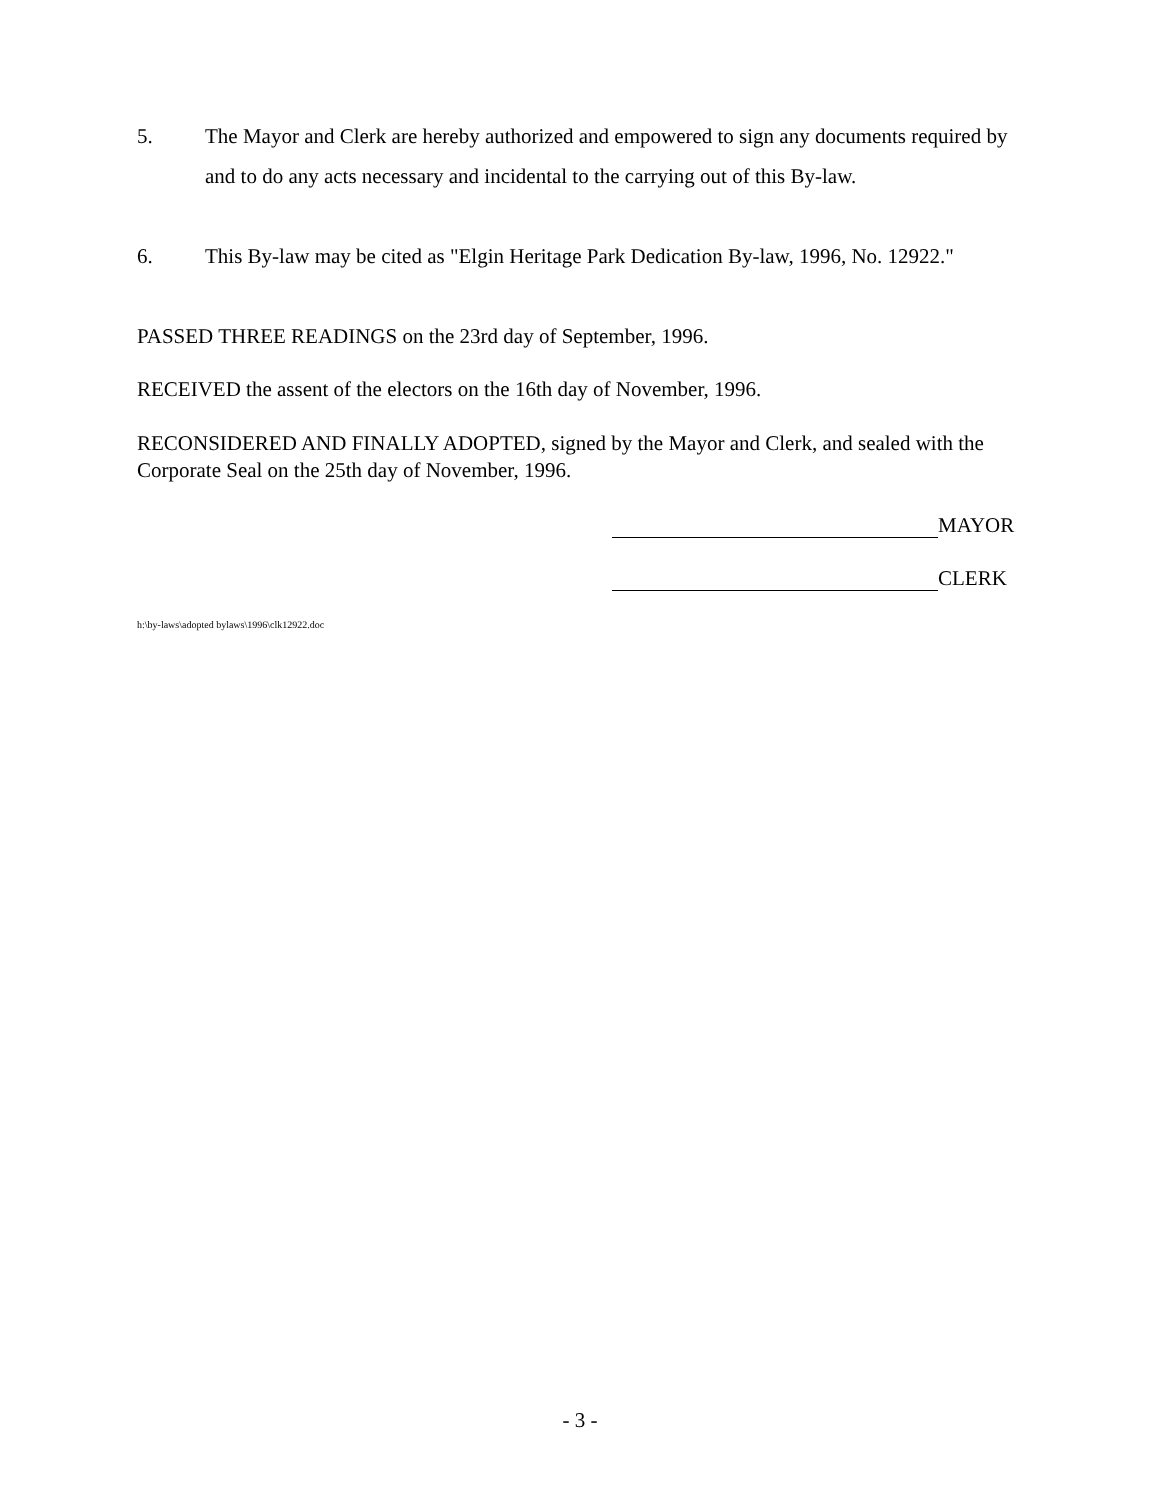5. The Mayor and Clerk are hereby authorized and empowered to sign any documents required by and to do any acts necessary and incidental to the carrying out of this By-law.
6. This By-law may be cited as "Elgin Heritage Park Dedication By-law, 1996, No. 12922."
PASSED THREE READINGS on the 23rd day of September, 1996.
RECEIVED the assent of the electors on the 16th day of November, 1996.
RECONSIDERED AND FINALLY ADOPTED, signed by the Mayor and Clerk, and sealed with the Corporate Seal on the 25th day of November, 1996.
MAYOR
CLERK
h:\by-laws\adopted bylaws\1996\clk12922.doc
- 3 -